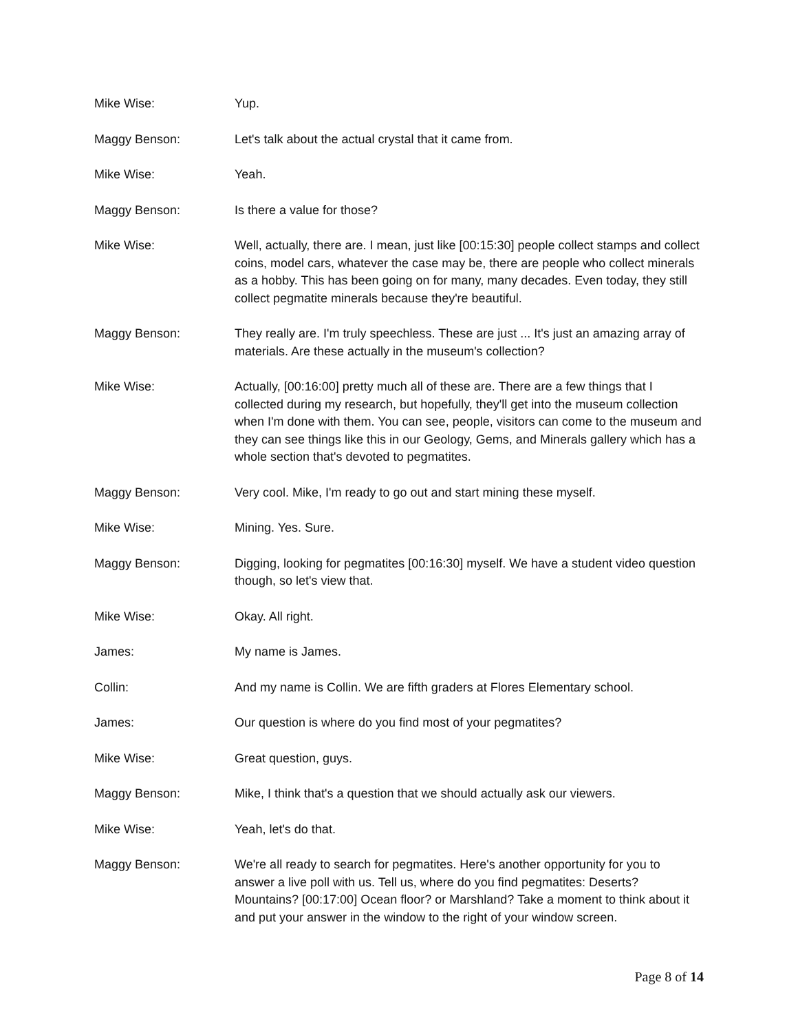Mike Wise: Yup.
Maggy Benson: Let's talk about the actual crystal that it came from.
Mike Wise: Yeah.
Maggy Benson: Is there a value for those?
Mike Wise: Well, actually, there are. I mean, just like [00:15:30] people collect stamps and collect coins, model cars, whatever the case may be, there are people who collect minerals as a hobby. This has been going on for many, many decades. Even today, they still collect pegmatite minerals because they're beautiful.
Maggy Benson: They really are. I'm truly speechless. These are just ... It's just an amazing array of materials. Are these actually in the museum's collection?
Mike Wise: Actually, [00:16:00] pretty much all of these are. There are a few things that I collected during my research, but hopefully, they'll get into the museum collection when I'm done with them. You can see, people, visitors can come to the museum and they can see things like this in our Geology, Gems, and Minerals gallery which has a whole section that's devoted to pegmatites.
Maggy Benson: Very cool. Mike, I'm ready to go out and start mining these myself.
Mike Wise: Mining. Yes. Sure.
Maggy Benson: Digging, looking for pegmatites [00:16:30] myself. We have a student video question though, so let's view that.
Mike Wise: Okay. All right.
James: My name is James.
Collin: And my name is Collin. We are fifth graders at Flores Elementary school.
James: Our question is where do you find most of your pegmatites?
Mike Wise: Great question, guys.
Maggy Benson: Mike, I think that's a question that we should actually ask our viewers.
Mike Wise: Yeah, let's do that.
Maggy Benson: We're all ready to search for pegmatites. Here's another opportunity for you to answer a live poll with us. Tell us, where do you find pegmatites: Deserts? Mountains? [00:17:00] Ocean floor? or Marshland? Take a moment to think about it and put your answer in the window to the right of your window screen.
Page 8 of 14